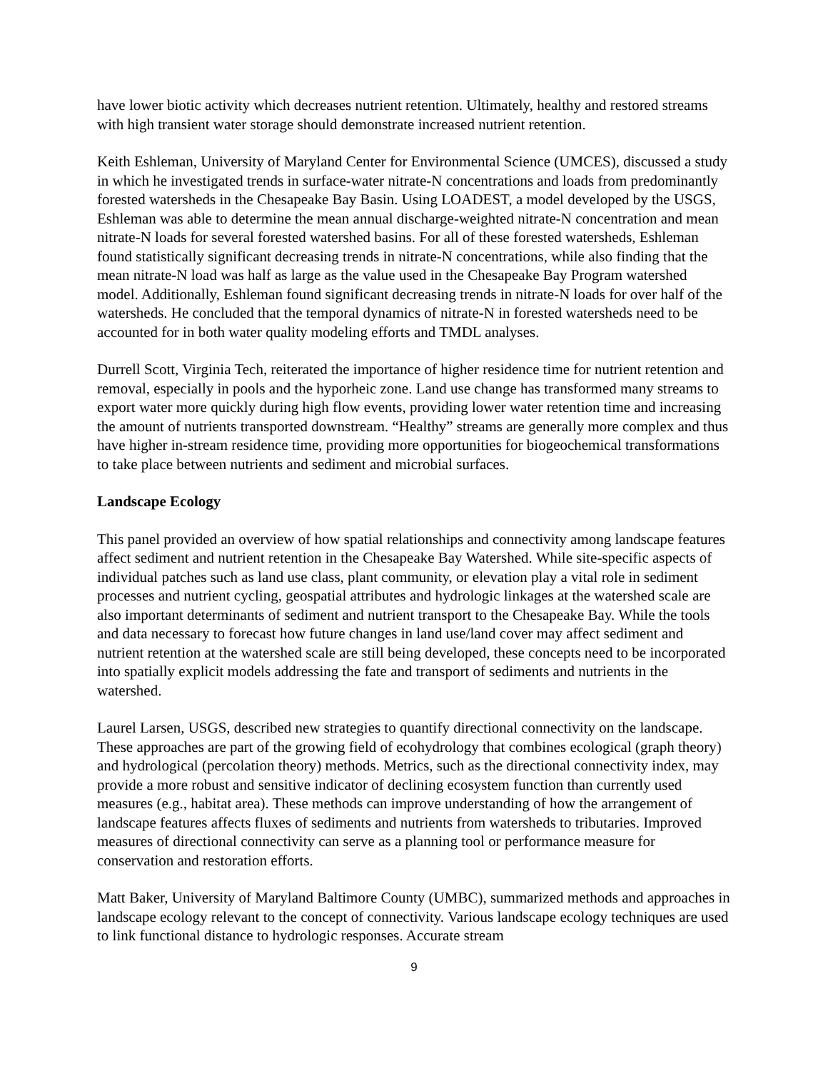have lower biotic activity which decreases nutrient retention. Ultimately, healthy and restored streams with high transient water storage should demonstrate increased nutrient retention.
Keith Eshleman, University of Maryland Center for Environmental Science (UMCES), discussed a study in which he investigated trends in surface-water nitrate-N concentrations and loads from predominantly forested watersheds in the Chesapeake Bay Basin. Using LOADEST, a model developed by the USGS, Eshleman was able to determine the mean annual discharge-weighted nitrate-N concentration and mean nitrate-N loads for several forested watershed basins. For all of these forested watersheds, Eshleman found statistically significant decreasing trends in nitrate-N concentrations, while also finding that the mean nitrate-N load was half as large as the value used in the Chesapeake Bay Program watershed model. Additionally, Eshleman found significant decreasing trends in nitrate-N loads for over half of the watersheds. He concluded that the temporal dynamics of nitrate-N in forested watersheds need to be accounted for in both water quality modeling efforts and TMDL analyses.
Durrell Scott, Virginia Tech, reiterated the importance of higher residence time for nutrient retention and removal, especially in pools and the hyporheic zone. Land use change has transformed many streams to export water more quickly during high flow events, providing lower water retention time and increasing the amount of nutrients transported downstream. “Healthy” streams are generally more complex and thus have higher in-stream residence time, providing more opportunities for biogeochemical transformations to take place between nutrients and sediment and microbial surfaces.
Landscape Ecology
This panel provided an overview of how spatial relationships and connectivity among landscape features affect sediment and nutrient retention in the Chesapeake Bay Watershed. While site-specific aspects of individual patches such as land use class, plant community, or elevation play a vital role in sediment processes and nutrient cycling, geospatial attributes and hydrologic linkages at the watershed scale are also important determinants of sediment and nutrient transport to the Chesapeake Bay. While the tools and data necessary to forecast how future changes in land use/land cover may affect sediment and nutrient retention at the watershed scale are still being developed, these concepts need to be incorporated into spatially explicit models addressing the fate and transport of sediments and nutrients in the watershed.
Laurel Larsen, USGS, described new strategies to quantify directional connectivity on the landscape. These approaches are part of the growing field of ecohydrology that combines ecological (graph theory) and hydrological (percolation theory) methods. Metrics, such as the directional connectivity index, may provide a more robust and sensitive indicator of declining ecosystem function than currently used measures (e.g., habitat area). These methods can improve understanding of how the arrangement of landscape features affects fluxes of sediments and nutrients from watersheds to tributaries. Improved measures of directional connectivity can serve as a planning tool or performance measure for conservation and restoration efforts.
Matt Baker, University of Maryland Baltimore County (UMBC), summarized methods and approaches in landscape ecology relevant to the concept of connectivity. Various landscape ecology techniques are used to link functional distance to hydrologic responses. Accurate stream
9